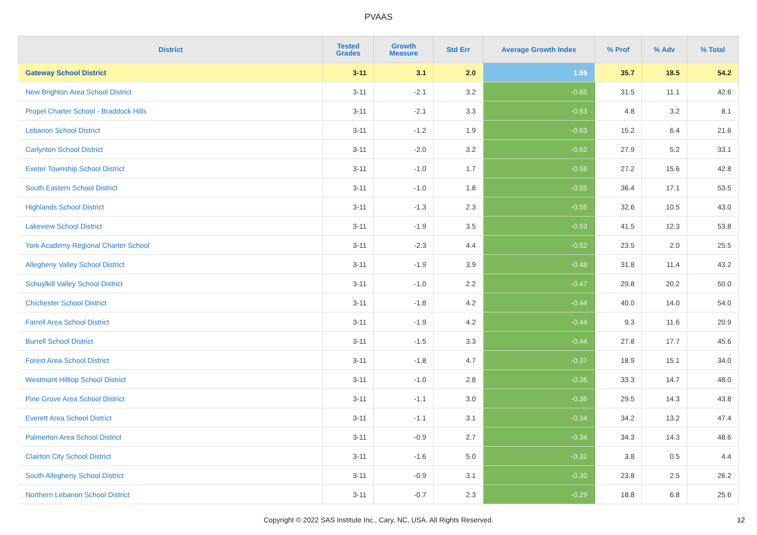PVAAS
| District | Tested Grades | Growth Measure | Std Err | Average Growth Index | % Prof | % Adv | % Total |
| --- | --- | --- | --- | --- | --- | --- | --- |
| Gateway School District | 3-11 | 3.1 | 2.0 | 1.55 | 35.7 | 18.5 | 54.2 |
| New Brighton Area School District | 3-11 | -2.1 | 3.2 | -0.65 | 31.5 | 11.1 | 42.6 |
| Propel Charter School - Braddock Hills | 3-11 | -2.1 | 3.3 | -0.63 | 4.8 | 3.2 | 8.1 |
| Lebanon School District | 3-11 | -1.2 | 1.9 | -0.63 | 15.2 | 6.4 | 21.6 |
| Carlynton School District | 3-11 | -2.0 | 3.2 | -0.62 | 27.9 | 5.2 | 33.1 |
| Exeter Township School District | 3-11 | -1.0 | 1.7 | -0.58 | 27.2 | 15.6 | 42.8 |
| South Eastern School District | 3-11 | -1.0 | 1.8 | -0.55 | 36.4 | 17.1 | 53.5 |
| Highlands School District | 3-11 | -1.3 | 2.3 | -0.55 | 32.6 | 10.5 | 43.0 |
| Lakeview School District | 3-11 | -1.9 | 3.5 | -0.53 | 41.5 | 12.3 | 53.8 |
| York Academy Regional Charter School | 3-11 | -2.3 | 4.4 | -0.52 | 23.5 | 2.0 | 25.5 |
| Allegheny Valley School District | 3-11 | -1.9 | 3.9 | -0.48 | 31.8 | 11.4 | 43.2 |
| Schuylkill Valley School District | 3-11 | -1.0 | 2.2 | -0.47 | 29.8 | 20.2 | 50.0 |
| Chichester School District | 3-11 | -1.8 | 4.2 | -0.44 | 40.0 | 14.0 | 54.0 |
| Farrell Area School District | 3-11 | -1.9 | 4.2 | -0.44 | 9.3 | 11.6 | 20.9 |
| Burrell School District | 3-11 | -1.5 | 3.3 | -0.44 | 27.8 | 17.7 | 45.6 |
| Forest Area School District | 3-11 | -1.8 | 4.7 | -0.37 | 18.9 | 15.1 | 34.0 |
| Westmont Hilltop School District | 3-11 | -1.0 | 2.8 | -0.36 | 33.3 | 14.7 | 48.0 |
| Pine Grove Area School District | 3-11 | -1.1 | 3.0 | -0.36 | 29.5 | 14.3 | 43.8 |
| Everett Area School District | 3-11 | -1.1 | 3.1 | -0.34 | 34.2 | 13.2 | 47.4 |
| Palmerton Area School District | 3-11 | -0.9 | 2.7 | -0.34 | 34.3 | 14.3 | 48.6 |
| Clairton City School District | 3-11 | -1.6 | 5.0 | -0.32 | 3.8 | 0.5 | 4.4 |
| South Allegheny School District | 3-11 | -0.9 | 3.1 | -0.30 | 23.8 | 2.5 | 26.2 |
| Northern Lebanon School District | 3-11 | -0.7 | 2.3 | -0.29 | 18.8 | 6.8 | 25.6 |
Copyright © 2022 SAS Institute Inc., Cary, NC, USA. All Rights Reserved.
12